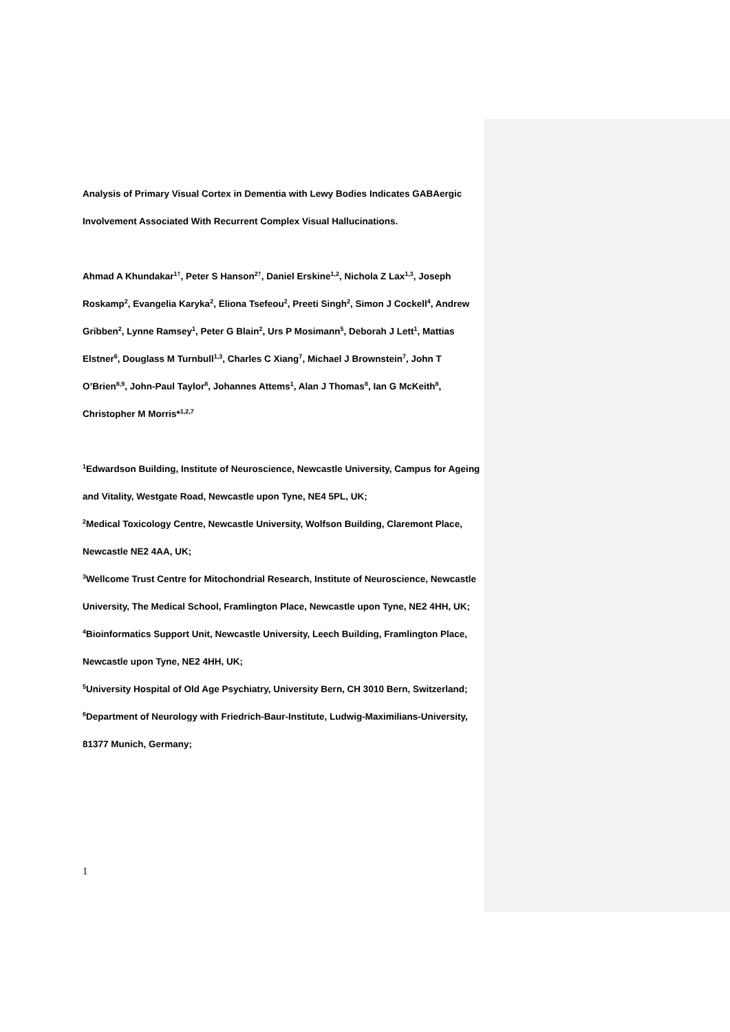Analysis of Primary Visual Cortex in Dementia with Lewy Bodies Indicates GABAergic Involvement Associated With Recurrent Complex Visual Hallucinations.
Ahmad A Khundakar<sup>1†</sup>, Peter S Hanson<sup>2†</sup>, Daniel Erskine<sup>1,2</sup>, Nichola Z Lax<sup>1,3</sup>, Joseph Roskamp<sup>2</sup>, Evangelia Karyka<sup>2</sup>, Eliona Tsefeou<sup>2</sup>, Preeti Singh<sup>2</sup>, Simon J Cockell<sup>4</sup>, Andrew Gribben<sup>2</sup>, Lynne Ramsey<sup>1</sup>, Peter G Blain<sup>2</sup>, Urs P Mosimann<sup>5</sup>, Deborah J Lett<sup>1</sup>, Mattias Elstner<sup>6</sup>, Douglass M Turnbull<sup>1,3</sup>, Charles C Xiang<sup>7</sup>, Michael J Brownstein<sup>7</sup>, John T O’Brien<sup>8,9</sup>, John-Paul Taylor<sup>8</sup>, Johannes Attems<sup>1</sup>, Alan J Thomas<sup>8</sup>, Ian G McKeith<sup>8</sup>, Christopher M Morris*<sup>1,2,7</sup>
<sup>1</sup> Edwardson Building, Institute of Neuroscience, Newcastle University, Campus for Ageing and Vitality, Westgate Road, Newcastle upon Tyne, NE4 5PL, UK;
<sup>2</sup> Medical Toxicology Centre, Newcastle University, Wolfson Building, Claremont Place, Newcastle NE2 4AA, UK;
<sup>3</sup> Wellcome Trust Centre for Mitochondrial Research, Institute of Neuroscience, Newcastle University, The Medical School, Framlington Place, Newcastle upon Tyne, NE2 4HH, UK;
<sup>4</sup> Bioinformatics Support Unit, Newcastle University, Leech Building, Framlington Place, Newcastle upon Tyne, NE2 4HH, UK;
<sup>5</sup> University Hospital of Old Age Psychiatry, University Bern, CH 3010 Bern, Switzerland;
<sup>6</sup> Department of Neurology with Friedrich-Baur-Institute, Ludwig-Maximilians-University, 81377 Munich, Germany;
1